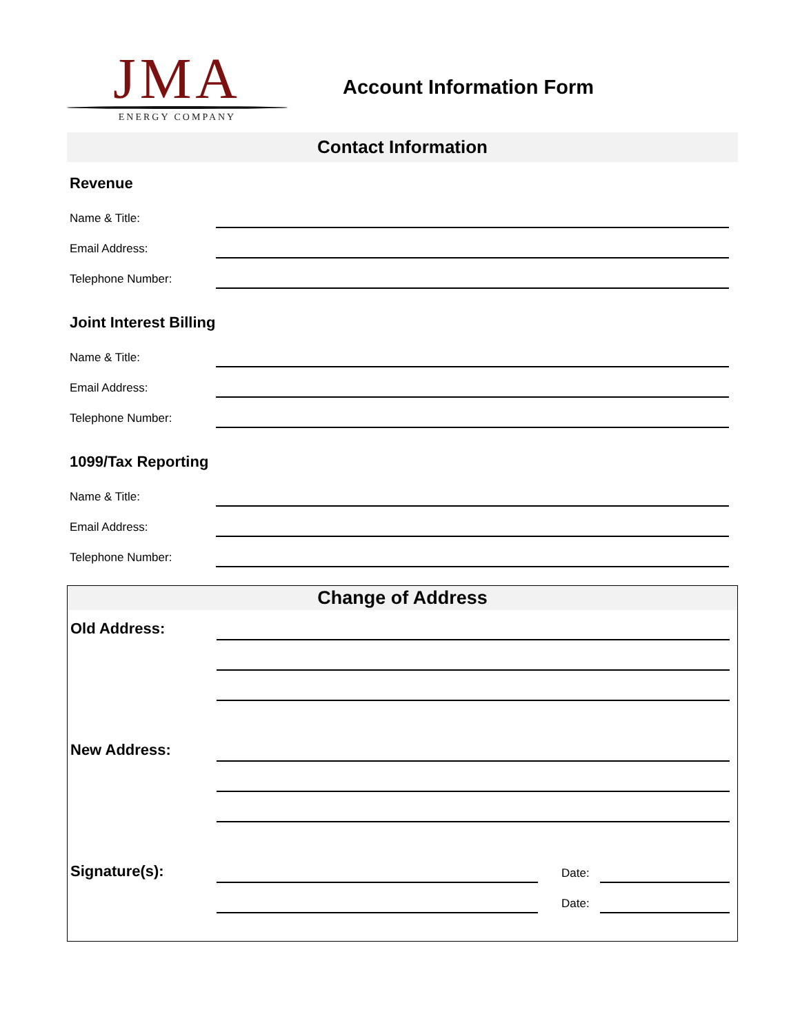JMA
ENERGY COMPANY
Account Information Form
Contact Information
Revenue
Name & Title:
Email Address:
Telephone Number:
Joint Interest Billing
Name & Title:
Email Address:
Telephone Number:
1099/Tax Reporting
Name & Title:
Email Address:
Telephone Number:
Change of Address
Old Address:
New Address:
Signature(s):
Date:
Date: